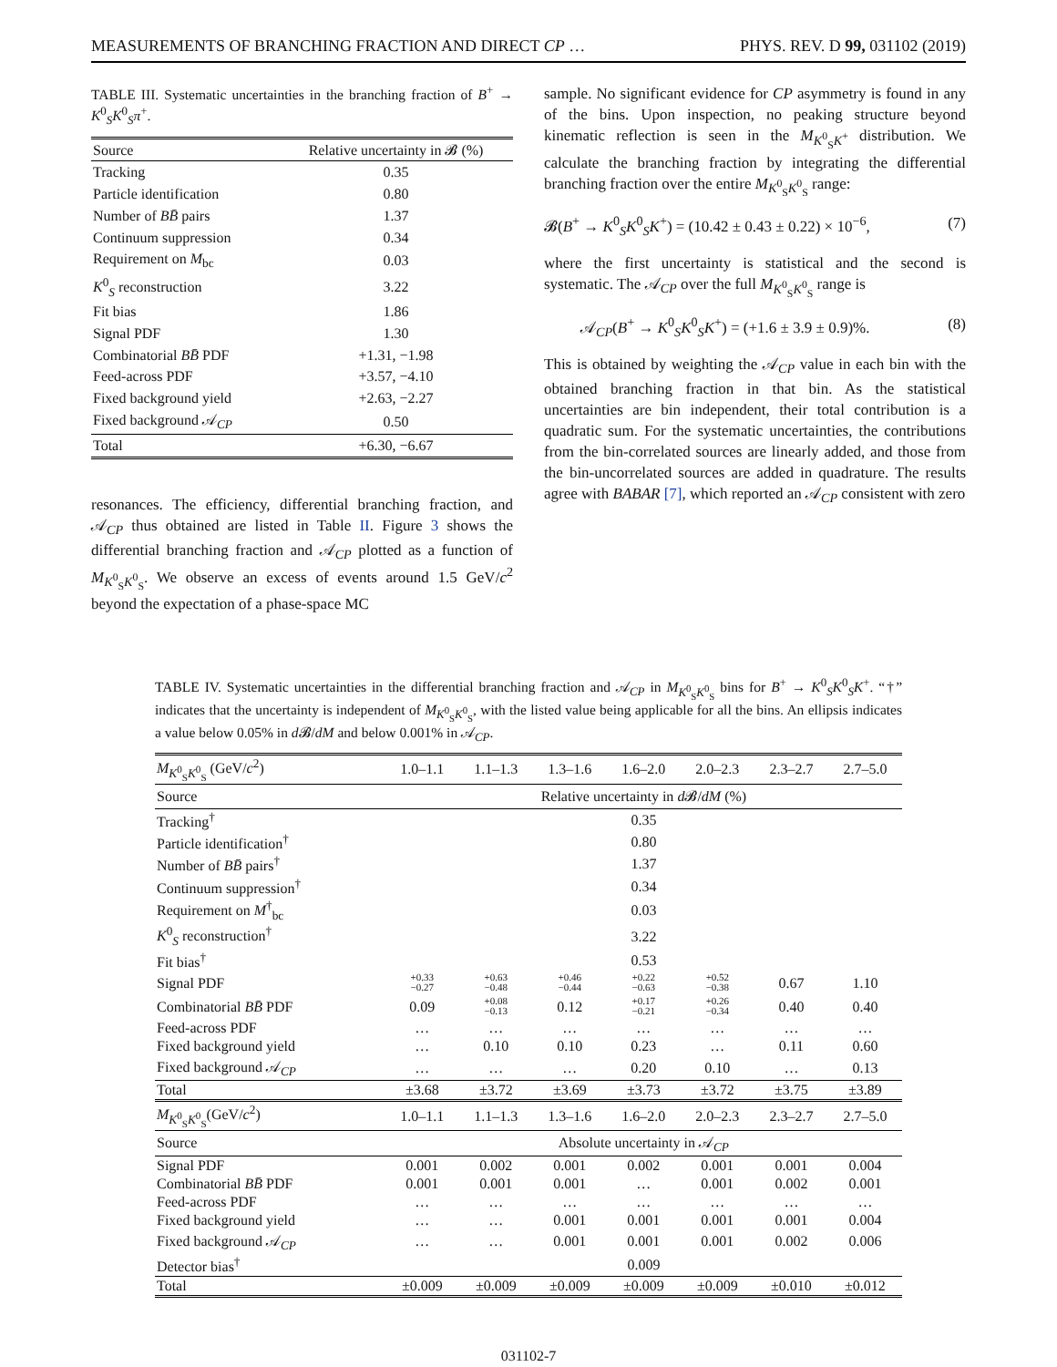MEASUREMENTS OF BRANCHING FRACTION AND DIRECT CP … PHYS. REV. D 99, 031102 (2019)
TABLE III. Systematic uncertainties in the branching fraction of B<sup>+</sup> → K<sup>0</sup><sub>S</sub>K<sup>0</sup><sub>S</sub>π<sup>+</sup>.
| Source | Relative uncertainty in 𝓑 (%) |
| --- | --- |
| Tracking | 0.35 |
| Particle identification | 0.80 |
| Number of BB̄ pairs | 1.37 |
| Continuum suppression | 0.34 |
| Requirement on M<sub>bc</sub> | 0.03 |
| K<sup>0</sup><sub>S</sub> reconstruction | 3.22 |
| Fit bias | 1.86 |
| Signal PDF | 1.30 |
| Combinatorial BB̄ PDF | +1.31, −1.98 |
| Feed-across PDF | +3.57, −4.10 |
| Fixed background yield | +2.63, −2.27 |
| Fixed background 𝒜<sub>CP</sub> | 0.50 |
| Total | +6.30, −6.67 |
resonances. The efficiency, differential branching fraction, and 𝒜<sub>CP</sub> thus obtained are listed in Table II. Figure 3 shows the differential branching fraction and 𝒜<sub>CP</sub> plotted as a function of M<sub>K<sup>0</sup><sub>S</sub>K<sup>0</sup><sub>S</sub></sub>. We observe an excess of events around 1.5 GeV/c<sup>2</sup> beyond the expectation of a phase-space MC
sample. No significant evidence for CP asymmetry is found in any of the bins. Upon inspection, no peaking structure beyond kinematic reflection is seen in the M<sub>K<sup>0</sup><sub>S</sub>K<sup>+</sup></sub> distribution. We calculate the branching fraction by integrating the differential branching fraction over the entire M<sub>K<sup>0</sup><sub>S</sub>K<sup>0</sup><sub>S</sub></sub> range:
𝓑(B<sup>+</sup> → K<sup>0</sup><sub>S</sub>K<sup>0</sup><sub>S</sub>K<sup>+</sup>) = (10.42 ± 0.43 ± 0.22) × 10<sup>−6</sup>, (7)
where the first uncertainty is statistical and the second is systematic. The 𝒜<sub>CP</sub> over the full M<sub>K<sup>0</sup><sub>S</sub>K<sup>0</sup><sub>S</sub></sub> range is
𝒜<sub>CP</sub>(B<sup>+</sup> → K<sup>0</sup><sub>S</sub>K<sup>0</sup><sub>S</sub>K<sup>+</sup>) = (+1.6 ± 3.9 ± 0.9)%. (8)
This is obtained by weighting the 𝒜<sub>CP</sub> value in each bin with the obtained branching fraction in that bin. As the statistical uncertainties are bin independent, their total contribution is a quadratic sum. For the systematic uncertainties, the contributions from the bin-correlated sources are linearly added, and those from the bin-uncorrelated sources are added in quadrature. The results agree with BABAR [7], which reported an 𝒜<sub>CP</sub> consistent with zero
TABLE IV. Systematic uncertainties in the differential branching fraction and 𝒜<sub>CP</sub> in M<sub>K<sup>0</sup><sub>S</sub>K<sup>0</sup><sub>S</sub></sub> bins for B<sup>+</sup> → K<sup>0</sup><sub>S</sub>K<sup>0</sup><sub>S</sub>K<sup>+</sup>. “†” indicates that the uncertainty is independent of M<sub>K<sup>0</sup><sub>S</sub>K<sup>0</sup><sub>S</sub></sub>, with the listed value being applicable for all the bins. An ellipsis indicates a value below 0.05% in d 𝓑/dM and below 0.001% in 𝒜<sub>CP</sub>.
| M<sub>K<sup>0</sup><sub>S</sub>K<sup>0</sup><sub>S</sub></sub> (GeV/ c<sup>2</sup>) | 1.0–1.1 | 1.1–1.3 | 1.3–1.6 | 1.6–2.0 | 2.0–2.3 | 2.3–2.7 | 2.7–5.0 |
| Source | Relative uncertainty in d 𝓑/ dM (%) | | | | | | |
| Tracking<sup>†</sup> | 0.35 | | | | | | |
| Particle identification<sup>†</sup> | 0.80 | | | | | | |
| Number of BB̄ pairs<sup>†</sup> | 1.37 | | | | | | |
| Continuum suppression<sup>†</sup> | 0.34 | | | | | | |
| Requirement on M<sup>†</sup><sub>bc</sub> | 0.03 | | | | | | |
| K<sup>0</sup><sub>S</sub> reconstruction<sup>†</sup> | 3.22 | | | | | | |
| Fit bias<sup>†</sup> | 0.53 | | | | | | |
| Signal PDF | +0.33 −0.27 | +0.63 −0.48 | +0.46 −0.44 | +0.22 −0.63 | +0.52 −0.38 | 0.67 | 1.10 |
| Combinatorial BB̄ PDF | 0.09 | +0.08 −0.13 | 0.12 | +0.17 −0.21 | +0.26 −0.34 | 0.40 | 0.40 |
| Feed-across PDF | … | … | … | … | … | … | … |
| Fixed background yield | … | 0.10 | 0.10 | 0.23 | … | 0.11 | 0.60 |
| Fixed background 𝒜<sub>CP</sub> | … | … | … | 0.20 | 0.10 | … | 0.13 |
| Total | ±3.68 | ±3.72 | ±3.69 | ±3.73 | ±3.72 | ±3.75 | ±3.89 |
| M<sub>K<sup>0</sup><sub>S</sub>K<sup>0</sup><sub>S</sub></sub>(GeV/ c<sup>2</sup>) | 1.0–1.1 | 1.1–1.3 | 1.3–1.6 | 1.6–2.0 | 2.0–2.3 | 2.3–2.7 | 2.7–5.0 |
| Source | Absolute uncertainty in 𝒜<sub>CP</sub> | | | | | | |
| Signal PDF | 0.001 | 0.002 | 0.001 | 0.002 | 0.001 | 0.001 | 0.004 |
| Combinatorial BB̄ PDF | 0.001 | 0.001 | 0.001 | … | 0.001 | 0.002 | 0.001 |
| Feed-across PDF | … | … | … | … | … | … | … |
| Fixed background yield | … | … | 0.001 | 0.001 | 0.001 | 0.001 | 0.004 |
| Fixed background 𝒜<sub>CP</sub> | … | … | 0.001 | 0.001 | 0.001 | 0.002 | 0.006 |
| Detector bias<sup>†</sup> | 0.009 | | | | | | |
| Total | ±0.009 | ±0.009 | ±0.009 | ±0.009 | ±0.009 | ±0.010 | ±0.012 |
031102-7